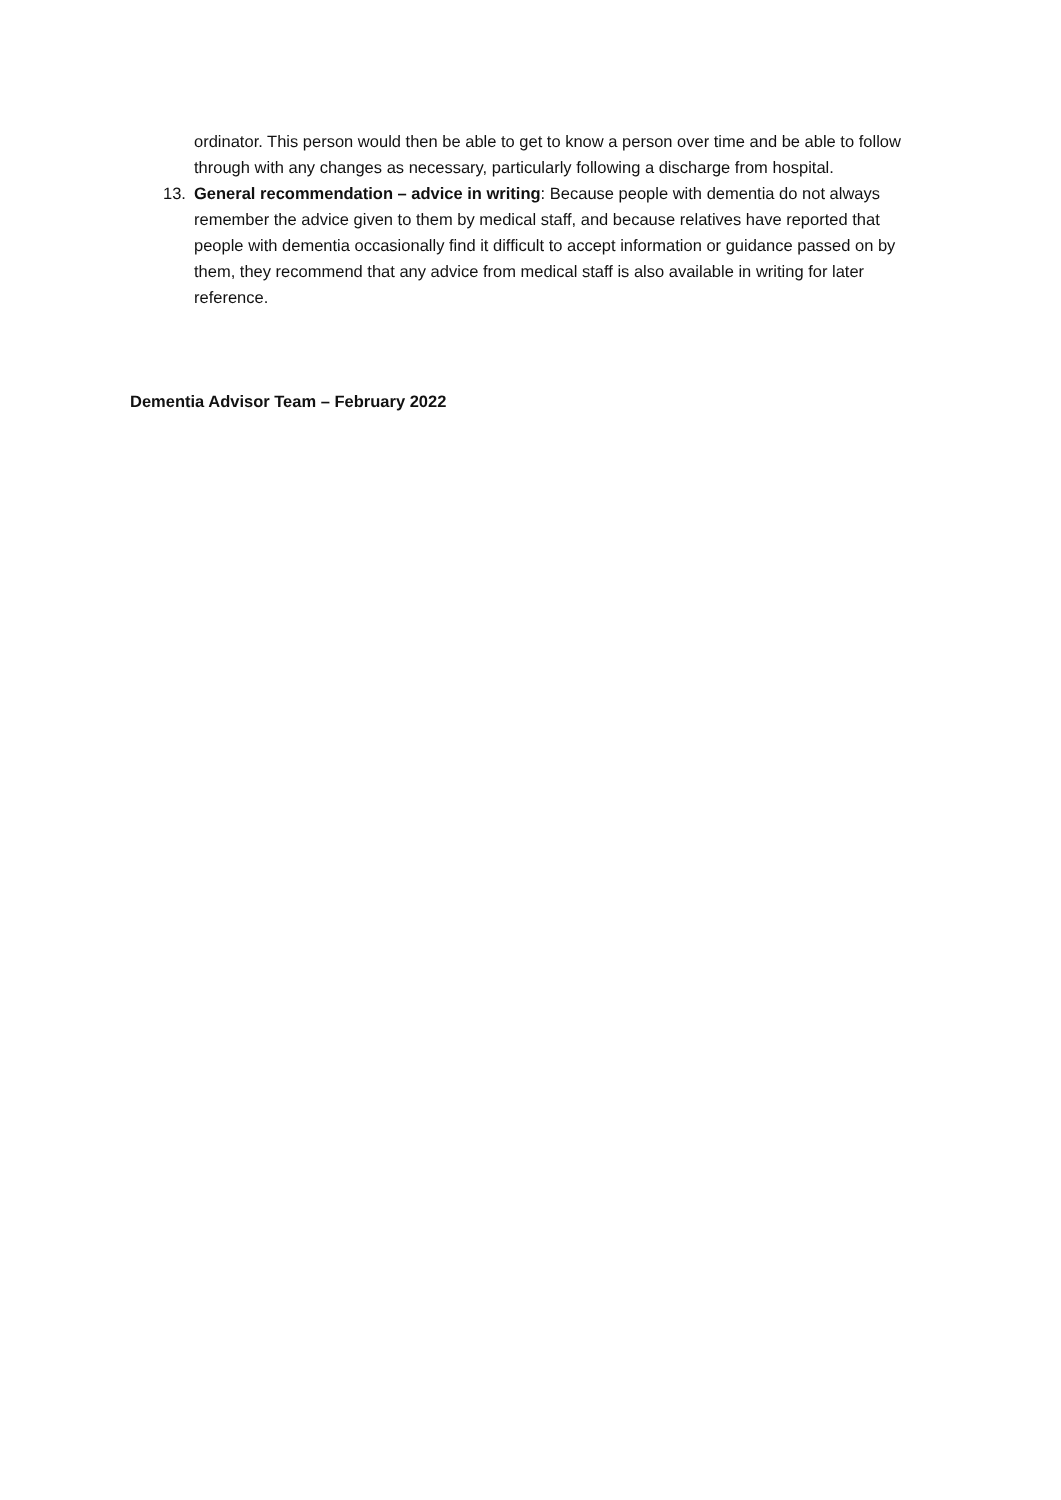ordinator. This person would then be able to get to know a person over time and be able to follow through with any changes as necessary, particularly following a discharge from hospital.
13. General recommendation – advice in writing: Because people with dementia do not always remember the advice given to them by medical staff, and because relatives have reported that people with dementia occasionally find it difficult to accept information or guidance passed on by them, they recommend that any advice from medical staff is also available in writing for later reference.
Dementia Advisor Team – February 2022